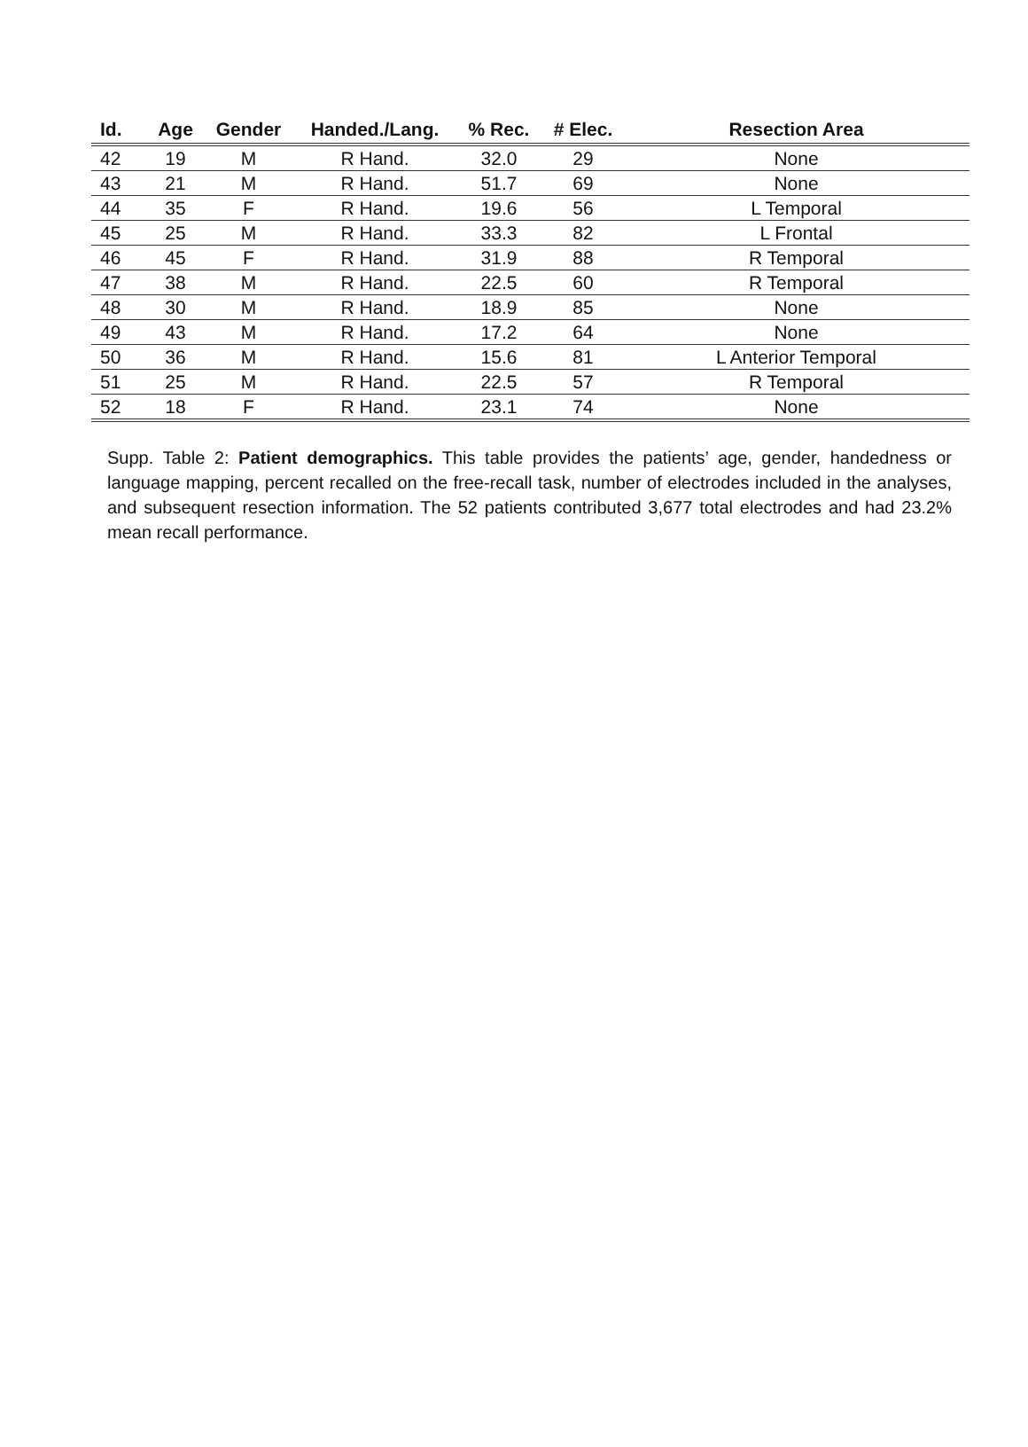| Id. | Age | Gender | Handed./Lang. | % Rec. | # Elec. | Resection Area |
| --- | --- | --- | --- | --- | --- | --- |
| 42 | 19 | M | R Hand. | 32.0 | 29 | None |
| 43 | 21 | M | R Hand. | 51.7 | 69 | None |
| 44 | 35 | F | R Hand. | 19.6 | 56 | L Temporal |
| 45 | 25 | M | R Hand. | 33.3 | 82 | L Frontal |
| 46 | 45 | F | R Hand. | 31.9 | 88 | R Temporal |
| 47 | 38 | M | R Hand. | 22.5 | 60 | R Temporal |
| 48 | 30 | M | R Hand. | 18.9 | 85 | None |
| 49 | 43 | M | R Hand. | 17.2 | 64 | None |
| 50 | 36 | M | R Hand. | 15.6 | 81 | L Anterior Temporal |
| 51 | 25 | M | R Hand. | 22.5 | 57 | R Temporal |
| 52 | 18 | F | R Hand. | 23.1 | 74 | None |
Supp. Table 2: Patient demographics. This table provides the patients’ age, gender, handedness or language mapping, percent recalled on the free-recall task, number of electrodes included in the analyses, and subsequent resection information. The 52 patients contributed 3,677 total electrodes and had 23.2% mean recall performance.